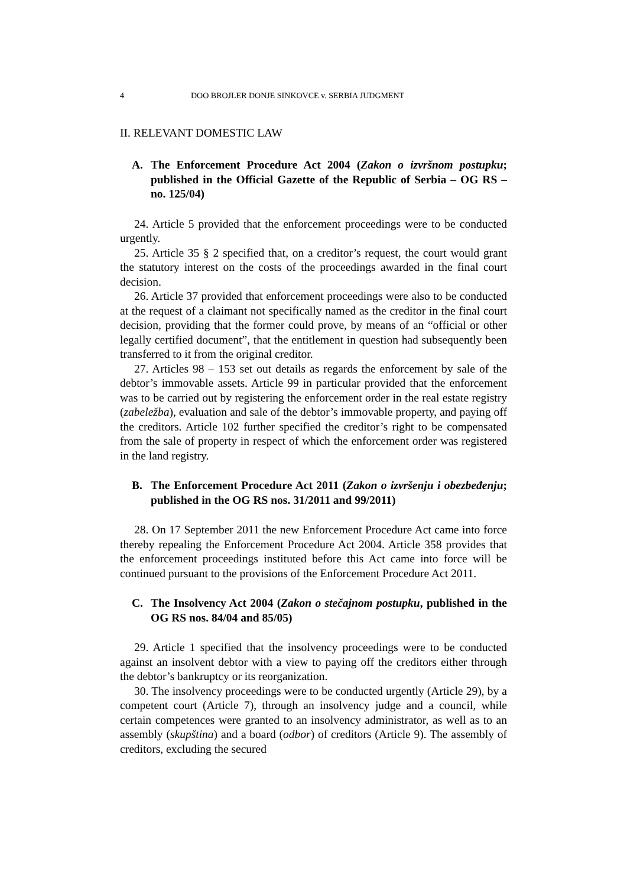4 DOO BROJLER DONJE SINKOVCE v. SERBIA JUDGMENT
II. RELEVANT DOMESTIC LAW
A. The Enforcement Procedure Act 2004 (Zakon o izvršnom postupku; published in the Official Gazette of the Republic of Serbia – OG RS – no. 125/04)
24. Article 5 provided that the enforcement proceedings were to be conducted urgently.
25. Article 35 § 2 specified that, on a creditor’s request, the court would grant the statutory interest on the costs of the proceedings awarded in the final court decision.
26. Article 37 provided that enforcement proceedings were also to be conducted at the request of a claimant not specifically named as the creditor in the final court decision, providing that the former could prove, by means of an “official or other legally certified document”, that the entitlement in question had subsequently been transferred to it from the original creditor.
27. Articles 98 – 153 set out details as regards the enforcement by sale of the debtor’s immovable assets. Article 99 in particular provided that the enforcement was to be carried out by registering the enforcement order in the real estate registry (zabeležba), evaluation and sale of the debtor’s immovable property, and paying off the creditors. Article 102 further specified the creditor’s right to be compensated from the sale of property in respect of which the enforcement order was registered in the land registry.
B. The Enforcement Procedure Act 2011 (Zakon o izvršenju i obezbeđenju; published in the OG RS nos. 31/2011 and 99/2011)
28. On 17 September 2011 the new Enforcement Procedure Act came into force thereby repealing the Enforcement Procedure Act 2004. Article 358 provides that the enforcement proceedings instituted before this Act came into force will be continued pursuant to the provisions of the Enforcement Procedure Act 2011.
C. The Insolvency Act 2004 (Zakon o stečajnom postupku, published in the OG RS nos. 84/04 and 85/05)
29. Article 1 specified that the insolvency proceedings were to be conducted against an insolvent debtor with a view to paying off the creditors either through the debtor’s bankruptcy or its reorganization.
30. The insolvency proceedings were to be conducted urgently (Article 29), by a competent court (Article 7), through an insolvency judge and a council, while certain competences were granted to an insolvency administrator, as well as to an assembly (skupština) and a board (odbor) of creditors (Article 9). The assembly of creditors, excluding the secured